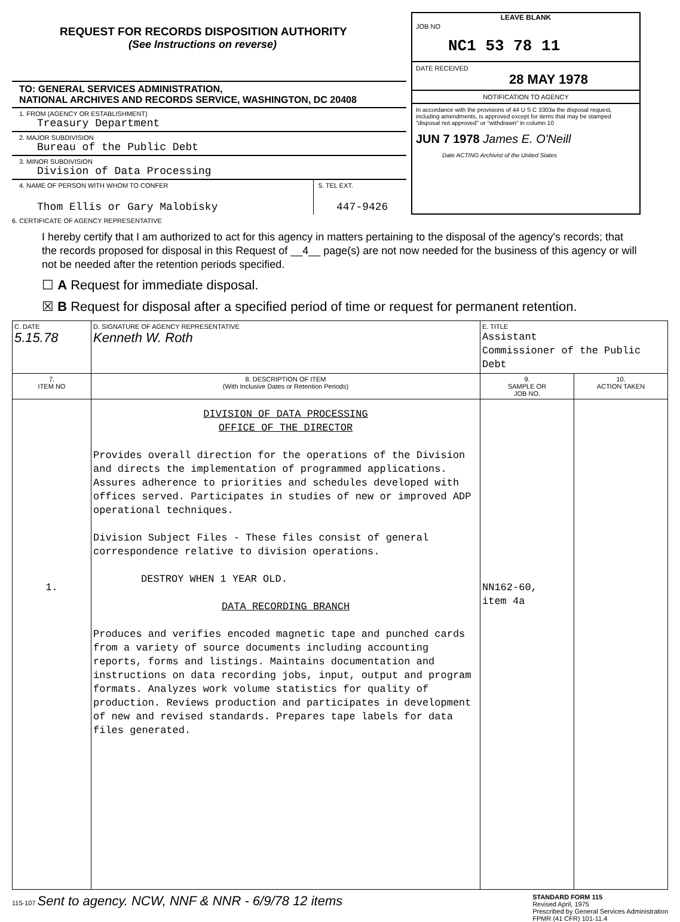REQUEST FOR RECORDS DISPOSITION AUTHORITY
(See Instructions on reverse)
TO: GENERAL SERVICES ADMINISTRATION,
NATIONAL ARCHIVES AND RECORDS SERVICE, WASHINGTON, DC 20408
1. FROM (AGENCY OR ESTABLISHMENT)
Treasury Department
2. MAJOR SUBDIVISION
Bureau of the Public Debt
3. MINOR SUBDIVISION
Division of Data Processing
4. NAME OF PERSON WITH WHOM TO CONFER
Thom Ellis or Gary Malobisky
5. TEL EXT.
447-9426
LEAVE BLANK
JOB NO
NC1 53 78 11
DATE RECEIVED
28 MAY 1978
NOTIFICATION TO AGENCY
In accordance with the provisions of 44 U S C 3303a the disposal request, including amendments, is approved except for items that may be stamped "disposal not approved" or "withdrawn" in column 10
JUN 7 1978 James E. O'Neill
Date ACTING Archivist of the United States
6. CERTIFICATE OF AGENCY REPRESENTATIVE
I hereby certify that I am authorized to act for this agency in matters pertaining to the disposal of the agency's records; that the records proposed for disposal in this Request of __4__ page(s) are not now needed for the business of this agency or will not be needed after the retention periods specified.
☐ A Request for immediate disposal.
☒ B Request for disposal after a specified period of time or request for permanent retention.
| C. DATE 5.15.78 | D. SIGNATURE OF AGENCY REPRESENTATIVE Kenneth W. Roth | E. TITLE Assistant Commissioner of the Public Debt | |
| 7. ITEM NO | 8. DESCRIPTION OF ITEM (With Inclusive Dates or Retention Periods) | 9. SAMPLE OR JOB NO. | 10. ACTION TAKEN |
| 1. | DIVISION OF DATA PROCESSING OFFICE OF THE DIRECTOR Provides overall direction for the operations of the Division and directs the implementation of programmed applications. Assures adherence to priorities and schedules developed with offices served. Participates in studies of new or improved ADP operational techniques. Division Subject Files - These files consist of general correspondence relative to division operations. DESTROY WHEN 1 YEAR OLD. DATA RECORDING BRANCH Produces and verifies encoded magnetic tape and punched cards from a variety of source documents including accounting reports, forms and listings. Maintains documentation and instructions on data recording jobs, input, output and program formats. Analyzes work volume statistics for quality of production. Reviews production and participates in development of new and revised standards. Prepares tape labels for data files generated. | NN162-60, item 4a | |
115-107 Sent to agency. NCW, NNF & NNR - 6/9/78 12 items
STANDARD FORM 115
Revised April, 1975
Prescribed by General Services Administration
FPMR (41 CFR) 101-11.4